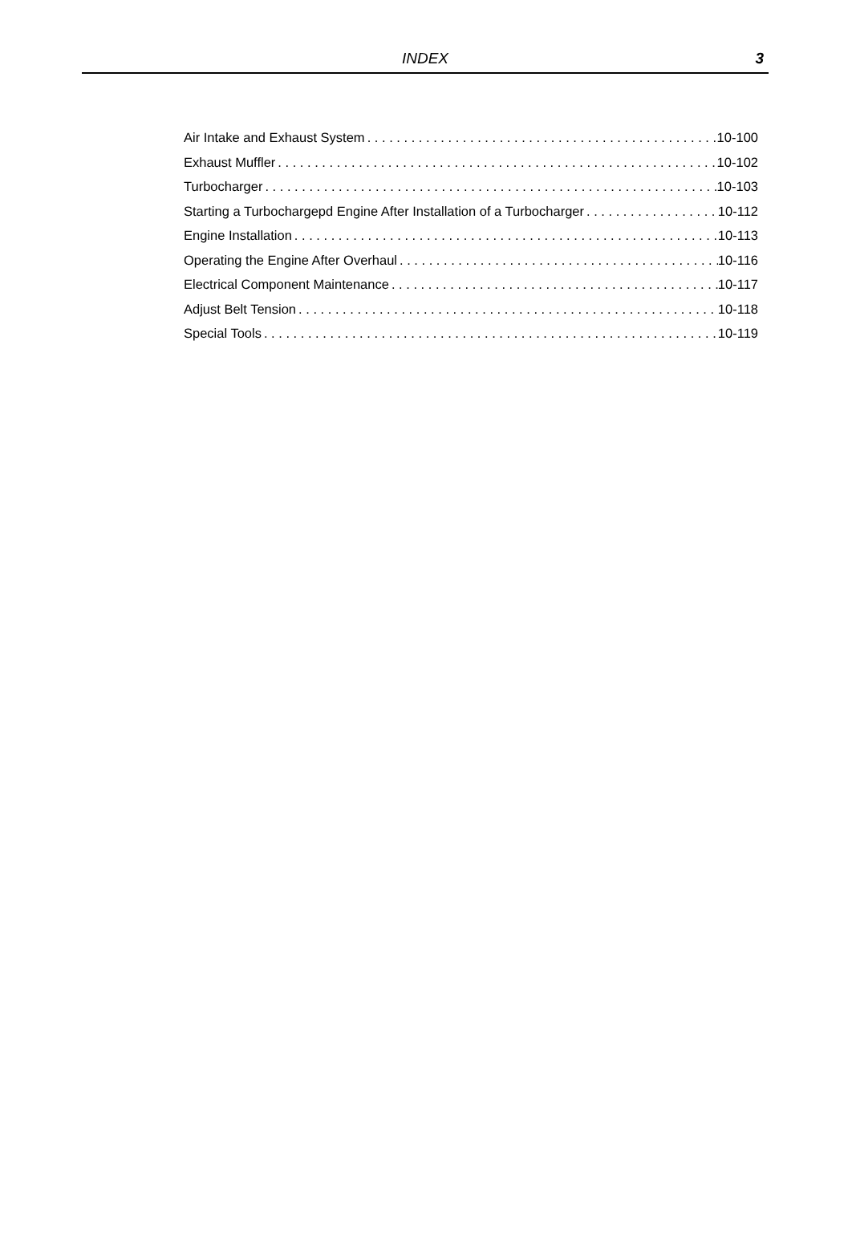INDEX
3
Air Intake and Exhaust System 10-100
Exhaust Muffler 10-102
Turbocharger 10-103
Starting a Turbochargepd Engine After Installation of a Turbocharger 10-112
Engine Installation 10-113
Operating the Engine After Overhaul 10-116
Electrical Component Maintenance 10-117
Adjust Belt Tension 10-118
Special Tools 10-119